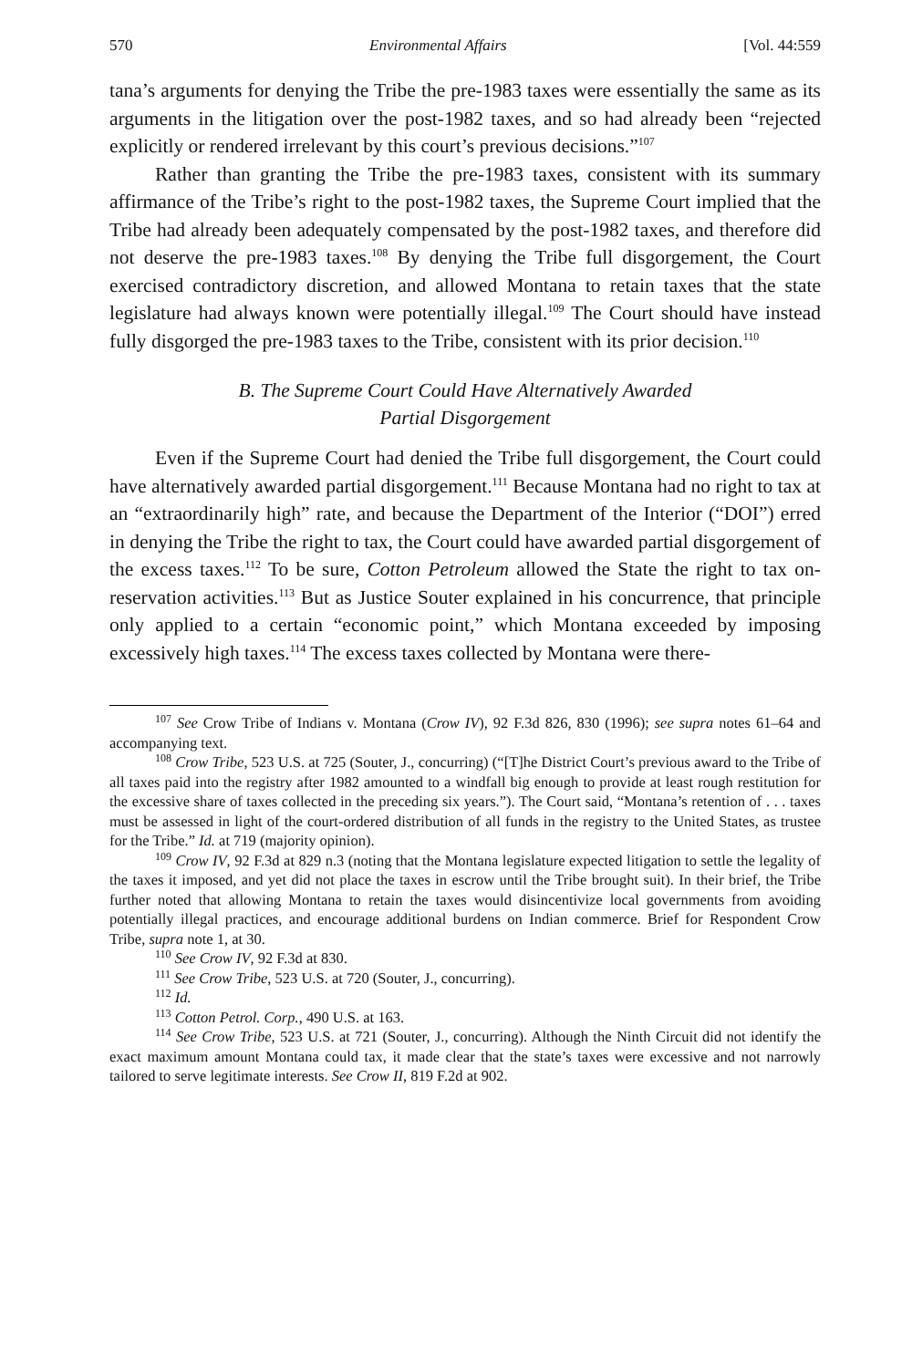570 Environmental Affairs [Vol. 44:559
tana’s arguments for denying the Tribe the pre-1983 taxes were essentially the same as its arguments in the litigation over the post-1982 taxes, and so had already been “rejected explicitly or rendered irrelevant by this court’s previous decisions.”<sup>107</sup>
Rather than granting the Tribe the pre-1983 taxes, consistent with its summary affirmance of the Tribe’s right to the post-1982 taxes, the Supreme Court implied that the Tribe had already been adequately compensated by the post-1982 taxes, and therefore did not deserve the pre-1983 taxes.<sup>108</sup> By denying the Tribe full disgorgement, the Court exercised contradictory discretion, and allowed Montana to retain taxes that the state legislature had always known were potentially illegal.<sup>109</sup> The Court should have instead fully disgorged the pre-1983 taxes to the Tribe, consistent with its prior decision.<sup>110</sup>
B. The Supreme Court Could Have Alternatively Awarded
Partial Disgorgement
Even if the Supreme Court had denied the Tribe full disgorgement, the Court could have alternatively awarded partial disgorgement.<sup>111</sup> Because Montana had no right to tax at an “extraordinarily high” rate, and because the Department of the Interior (“DOI”) erred in denying the Tribe the right to tax, the Court could have awarded partial disgorgement of the excess taxes.<sup>112</sup> To be sure, Cotton Petroleum allowed the State the right to tax on-reservation activities.<sup>113</sup> But as Justice Souter explained in his concurrence, that principle only applied to a certain “economic point,” which Montana exceeded by imposing excessively high taxes.<sup>114</sup> The excess taxes collected by Montana were there-
<sup>107</sup> See Crow Tribe of Indians v. Montana (Crow IV), 92 F.3d 826, 830 (1996); see supra notes 61–64 and accompanying text.
<sup>108</sup> Crow Tribe, 523 U.S. at 725 (Souter, J., concurring) (“[T]he District Court’s previous award to the Tribe of all taxes paid into the registry after 1982 amounted to a windfall big enough to provide at least rough restitution for the excessive share of taxes collected in the preceding six years.”). The Court said, “Montana’s retention of . . . taxes must be assessed in light of the court-ordered distribution of all funds in the registry to the United States, as trustee for the Tribe.” Id. at 719 (majority opinion).
<sup>109</sup> Crow IV, 92 F.3d at 829 n.3 (noting that the Montana legislature expected litigation to settle the legality of the taxes it imposed, and yet did not place the taxes in escrow until the Tribe brought suit). In their brief, the Tribe further noted that allowing Montana to retain the taxes would disincentivize local governments from avoiding potentially illegal practices, and encourage additional burdens on Indian commerce. Brief for Respondent Crow Tribe, supra note 1, at 30.
<sup>110</sup> See Crow IV, 92 F.3d at 830.
<sup>111</sup> See Crow Tribe, 523 U.S. at 720 (Souter, J., concurring).
<sup>112</sup> Id.
<sup>113</sup> Cotton Petrol. Corp., 490 U.S. at 163.
<sup>114</sup> See Crow Tribe, 523 U.S. at 721 (Souter, J., concurring). Although the Ninth Circuit did not identify the exact maximum amount Montana could tax, it made clear that the state’s taxes were excessive and not narrowly tailored to serve legitimate interests. See Crow II, 819 F.2d at 902.